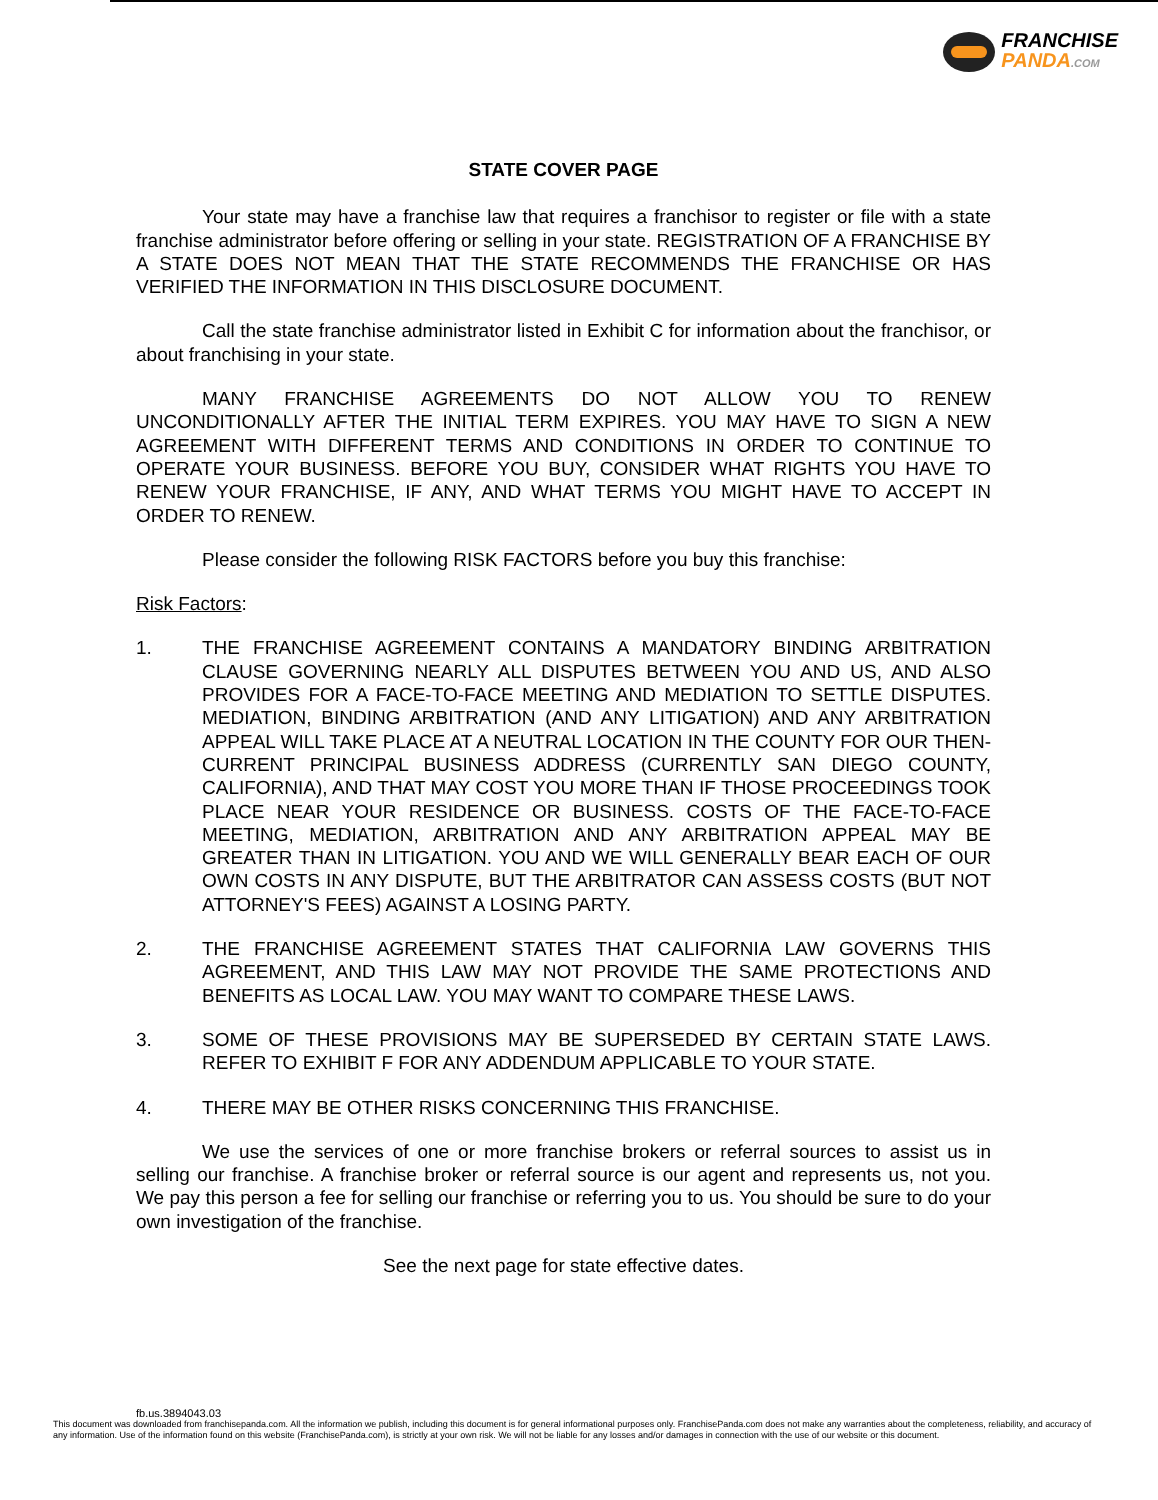FRANCHISE
PANDA.COM
STATE COVER PAGE
Your state may have a franchise law that requires a franchisor to register or file with a state franchise administrator before offering or selling in your state. REGISTRATION OF A FRANCHISE BY A STATE DOES NOT MEAN THAT THE STATE RECOMMENDS THE FRANCHISE OR HAS VERIFIED THE INFORMATION IN THIS DISCLOSURE DOCUMENT.
Call the state franchise administrator listed in Exhibit C for information about the franchisor, or about franchising in your state.
MANY FRANCHISE AGREEMENTS DO NOT ALLOW YOU TO RENEW UNCONDITIONALLY AFTER THE INITIAL TERM EXPIRES. YOU MAY HAVE TO SIGN A NEW AGREEMENT WITH DIFFERENT TERMS AND CONDITIONS IN ORDER TO CONTINUE TO OPERATE YOUR BUSINESS. BEFORE YOU BUY, CONSIDER WHAT RIGHTS YOU HAVE TO RENEW YOUR FRANCHISE, IF ANY, AND WHAT TERMS YOU MIGHT HAVE TO ACCEPT IN ORDER TO RENEW.
Please consider the following RISK FACTORS before you buy this franchise:
Risk Factors:
1. THE FRANCHISE AGREEMENT CONTAINS A MANDATORY BINDING ARBITRATION CLAUSE GOVERNING NEARLY ALL DISPUTES BETWEEN YOU AND US, AND ALSO PROVIDES FOR A FACE-TO-FACE MEETING AND MEDIATION TO SETTLE DISPUTES. MEDIATION, BINDING ARBITRATION (AND ANY LITIGATION) AND ANY ARBITRATION APPEAL WILL TAKE PLACE AT A NEUTRAL LOCATION IN THE COUNTY FOR OUR THEN-CURRENT PRINCIPAL BUSINESS ADDRESS (CURRENTLY SAN DIEGO COUNTY, CALIFORNIA), AND THAT MAY COST YOU MORE THAN IF THOSE PROCEEDINGS TOOK PLACE NEAR YOUR RESIDENCE OR BUSINESS. COSTS OF THE FACE-TO-FACE MEETING, MEDIATION, ARBITRATION AND ANY ARBITRATION APPEAL MAY BE GREATER THAN IN LITIGATION. YOU AND WE WILL GENERALLY BEAR EACH OF OUR OWN COSTS IN ANY DISPUTE, BUT THE ARBITRATOR CAN ASSESS COSTS (BUT NOT ATTORNEY'S FEES) AGAINST A LOSING PARTY.
2. THE FRANCHISE AGREEMENT STATES THAT CALIFORNIA LAW GOVERNS THIS AGREEMENT, AND THIS LAW MAY NOT PROVIDE THE SAME PROTECTIONS AND BENEFITS AS LOCAL LAW. YOU MAY WANT TO COMPARE THESE LAWS.
3. SOME OF THESE PROVISIONS MAY BE SUPERSEDED BY CERTAIN STATE LAWS. REFER TO EXHIBIT F FOR ANY ADDENDUM APPLICABLE TO YOUR STATE.
4. THERE MAY BE OTHER RISKS CONCERNING THIS FRANCHISE.
We use the services of one or more franchise brokers or referral sources to assist us in selling our franchise. A franchise broker or referral source is our agent and represents us, not you. We pay this person a fee for selling our franchise or referring you to us. You should be sure to do your own investigation of the franchise.
See the next page for state effective dates.
fb.us.3894043.03
This document was downloaded from franchisepanda.com. All the information we publish, including this document is for general informational purposes only. FranchisePanda.com does not make any warranties about the completeness, reliability, and accuracy of any information. Use of the information found on this website (FranchisePanda.com), is strictly at your own risk. We will not be liable for any losses and/or damages in connection with the use of our website or this document.